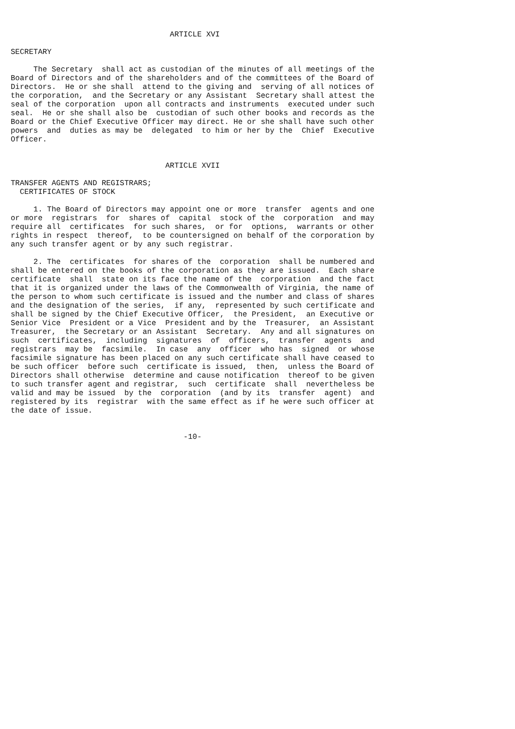ARTICLE XVI

SECRETARY

     The Secretary  shall act as custodian of the minutes of all meetings of the
Board of Directors and of the shareholders and of the committees of the Board of
Directors.  He or she shall  attend to the giving and  serving of all notices of
the corporation,  and the Secretary or any Assistant  Secretary shall attest the
seal of the corporation  upon all contracts and instruments  executed under such
seal.  He or she shall also be  custodian of such other books and records as the
Board or the Chief Executive Officer may direct. He or she shall have such other
powers  and  duties as may be  delegated  to him or her by the  Chief  Executive
Officer.


                                  ARTICLE XVII

TRANSFER AGENTS AND REGISTRARS;
  CERTIFICATES OF STOCK

     1. The Board of Directors may appoint one or more  transfer  agents and one
or more  registrars  for  shares of  capital  stock of the  corporation  and may
require all  certificates  for such shares,  or for  options,  warrants or other
rights in respect  thereof,  to be countersigned on behalf of the corporation by
any such transfer agent or by any such registrar.

     2. The  certificates  for shares of the  corporation  shall be numbered and
shall be entered on the books of the corporation as they are issued.  Each share
certificate  shall  state on its face the name of the  corporation  and the fact
that it is organized under the laws of the Commonwealth of Virginia, the name of
the person to whom such certificate is issued and the number and class of shares
and the designation of the series,  if any,  represented by such certificate and
shall be signed by the Chief Executive Officer,  the President,  an Executive or
Senior Vice  President or a Vice  President and by the  Treasurer,  an Assistant
Treasurer,  the Secretary or an Assistant  Secretary.  Any and all signatures on
such  certificates,  including  signatures  of  officers,  transfer  agents  and
registrars  may be  facsimile.  In case  any  officer  who has  signed  or whose
facsimile signature has been placed on any such certificate shall have ceased to
be such officer  before such  certificate is issued,  then,  unless the Board of
Directors shall otherwise  determine and cause notification  thereof to be given
to such transfer agent and registrar,  such  certificate  shall  nevertheless be
valid and may be issued  by the  corporation  (and by its  transfer  agent)  and
registered by its  registrar  with the same effect as if he were such officer at
the date of issue.


                                      -10-